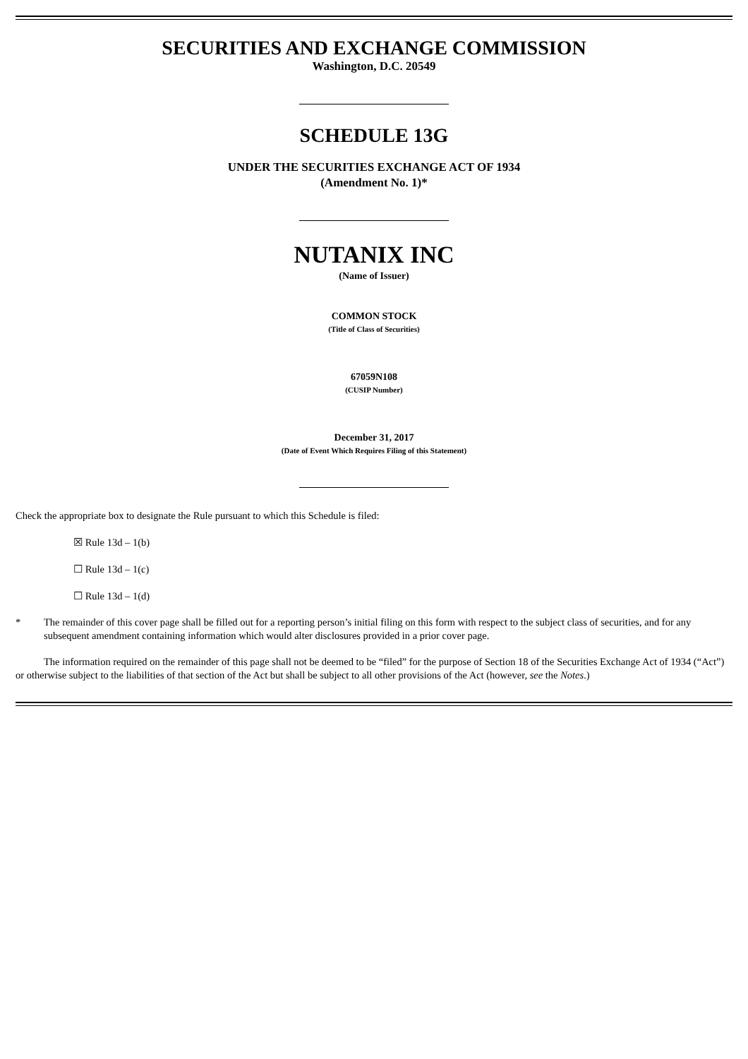SECURITIES AND EXCHANGE COMMISSION
Washington, D.C. 20549
SCHEDULE 13G
UNDER THE SECURITIES EXCHANGE ACT OF 1934
(Amendment No. 1)*
NUTANIX INC
(Name of Issuer)
COMMON STOCK
(Title of Class of Securities)
67059N108
(CUSIP Number)
December 31, 2017
(Date of Event Which Requires Filing of this Statement)
Check the appropriate box to designate the Rule pursuant to which this Schedule is filed:
☒ Rule 13d – 1(b)
☐ Rule 13d – 1(c)
☐ Rule 13d – 1(d)
* The remainder of this cover page shall be filled out for a reporting person’s initial filing on this form with respect to the subject class of securities, and for any subsequent amendment containing information which would alter disclosures provided in a prior cover page.
The information required on the remainder of this page shall not be deemed to be “filed” for the purpose of Section 18 of the Securities Exchange Act of 1934 (“Act”) or otherwise subject to the liabilities of that section of the Act but shall be subject to all other provisions of the Act (however, see the Notes.)